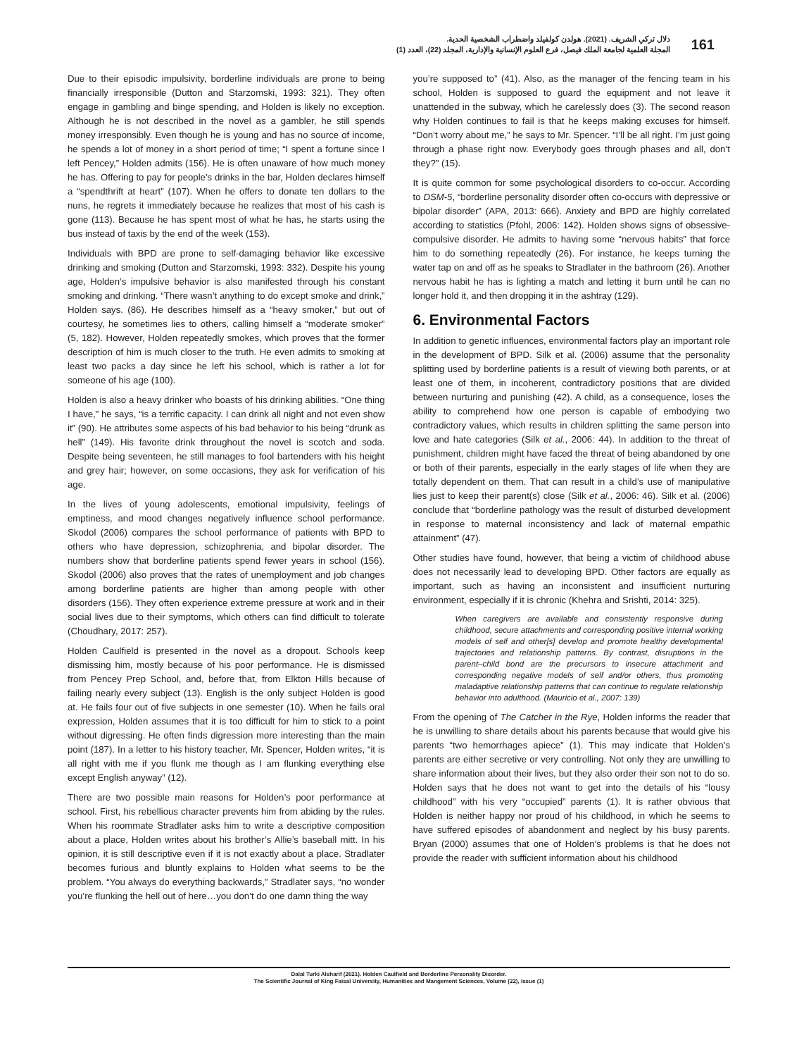دلال تركي الشريف. (2021). هولدن كولفيلد واضطراب الشخصية الحدية.
المجلة العلمية لجامعة الملك فيصل، فرع العلوم الإنسانية والإدارية، المجلد (22)، العدد (1)
161
Due to their episodic impulsivity, borderline individuals are prone to being financially irresponsible (Dutton and Starzomski, 1993: 321). They often engage in gambling and binge spending, and Holden is likely no exception. Although he is not described in the novel as a gambler, he still spends money irresponsibly. Even though he is young and has no source of income, he spends a lot of money in a short period of time; “I spent a fortune since I left Pencey,” Holden admits (156). He is often unaware of how much money he has. Offering to pay for people’s drinks in the bar, Holden declares himself a “spendthrift at heart” (107). When he offers to donate ten dollars to the nuns, he regrets it immediately because he realizes that most of his cash is gone (113). Because he has spent most of what he has, he starts using the bus instead of taxis by the end of the week (153).
Individuals with BPD are prone to self-damaging behavior like excessive drinking and smoking (Dutton and Starzomski, 1993: 332). Despite his young age, Holden’s impulsive behavior is also manifested through his constant smoking and drinking. “There wasn’t anything to do except smoke and drink,” Holden says. (86). He describes himself as a “heavy smoker,” but out of courtesy, he sometimes lies to others, calling himself a “moderate smoker” (5, 182). However, Holden repeatedly smokes, which proves that the former description of him is much closer to the truth. He even admits to smoking at least two packs a day since he left his school, which is rather a lot for someone of his age (100).
Holden is also a heavy drinker who boasts of his drinking abilities. “One thing I have,” he says, “is a terrific capacity. I can drink all night and not even show it” (90). He attributes some aspects of his bad behavior to his being “drunk as hell” (149). His favorite drink throughout the novel is scotch and soda. Despite being seventeen, he still manages to fool bartenders with his height and grey hair; however, on some occasions, they ask for verification of his age.
In the lives of young adolescents, emotional impulsivity, feelings of emptiness, and mood changes negatively influence school performance. Skodol (2006) compares the school performance of patients with BPD to others who have depression, schizophrenia, and bipolar disorder. The numbers show that borderline patients spend fewer years in school (156). Skodol (2006) also proves that the rates of unemployment and job changes among borderline patients are higher than among people with other disorders (156). They often experience extreme pressure at work and in their social lives due to their symptoms, which others can find difficult to tolerate (Choudhary, 2017: 257).
Holden Caulfield is presented in the novel as a dropout. Schools keep dismissing him, mostly because of his poor performance. He is dismissed from Pencey Prep School, and, before that, from Elkton Hills because of failing nearly every subject (13). English is the only subject Holden is good at. He fails four out of five subjects in one semester (10). When he fails oral expression, Holden assumes that it is too difficult for him to stick to a point without digressing. He often finds digression more interesting than the main point (187). In a letter to his history teacher, Mr. Spencer, Holden writes, “it is all right with me if you flunk me though as I am flunking everything else except English anyway” (12).
There are two possible main reasons for Holden’s poor performance at school. First, his rebellious character prevents him from abiding by the rules. When his roommate Stradlater asks him to write a descriptive composition about a place, Holden writes about his brother’s Allie’s baseball mitt. In his opinion, it is still descriptive even if it is not exactly about a place. Stradlater becomes furious and bluntly explains to Holden what seems to be the problem. “You always do everything backwards,” Stradlater says, “no wonder you’re flunking the hell out of here…you don’t do one damn thing the way
you’re supposed to” (41). Also, as the manager of the fencing team in his school, Holden is supposed to guard the equipment and not leave it unattended in the subway, which he carelessly does (3). The second reason why Holden continues to fail is that he keeps making excuses for himself. “Don’t worry about me,” he says to Mr. Spencer. “I’ll be all right. I’m just going through a phase right now. Everybody goes through phases and all, don’t they?" (15).
It is quite common for some psychological disorders to co-occur. According to DSM-5, “borderline personality disorder often co-occurs with depressive or bipolar disorder” (APA, 2013: 666). Anxiety and BPD are highly correlated according to statistics (Pfohl, 2006: 142). Holden shows signs of obsessive-compulsive disorder. He admits to having some “nervous habits” that force him to do something repeatedly (26). For instance, he keeps turning the water tap on and off as he speaks to Stradlater in the bathroom (26). Another nervous habit he has is lighting a match and letting it burn until he can no longer hold it, and then dropping it in the ashtray (129).
6. Environmental Factors
In addition to genetic influences, environmental factors play an important role in the development of BPD. Silk et al. (2006) assume that the personality splitting used by borderline patients is a result of viewing both parents, or at least one of them, in incoherent, contradictory positions that are divided between nurturing and punishing (42). A child, as a consequence, loses the ability to comprehend how one person is capable of embodying two contradictory values, which results in children splitting the same person into love and hate categories (Silk et al., 2006: 44). In addition to the threat of punishment, children might have faced the threat of being abandoned by one or both of their parents, especially in the early stages of life when they are totally dependent on them. That can result in a child’s use of manipulative lies just to keep their parent(s) close (Silk et al., 2006: 46). Silk et al. (2006) conclude that “borderline pathology was the result of disturbed development in response to maternal inconsistency and lack of maternal empathic attainment” (47).
Other studies have found, however, that being a victim of childhood abuse does not necessarily lead to developing BPD. Other factors are equally as important, such as having an inconsistent and insufficient nurturing environment, especially if it is chronic (Khehra and Srishti, 2014: 325).
When caregivers are available and consistently responsive during childhood, secure attachments and corresponding positive internal working models of self and other[s] develop and promote healthy developmental trajectories and relationship patterns. By contrast, disruptions in the parent–child bond are the precursors to insecure attachment and corresponding negative models of self and/or others, thus promoting maladaptive relationship patterns that can continue to regulate relationship behavior into adulthood. (Mauricio et al., 2007: 139)
From the opening of The Catcher in the Rye, Holden informs the reader that he is unwilling to share details about his parents because that would give his parents “two hemorrhages apiece” (1). This may indicate that Holden’s parents are either secretive or very controlling. Not only they are unwilling to share information about their lives, but they also order their son not to do so. Holden says that he does not want to get into the details of his “lousy childhood” with his very “occupied” parents (1). It is rather obvious that Holden is neither happy nor proud of his childhood, in which he seems to have suffered episodes of abandonment and neglect by his busy parents. Bryan (2000) assumes that one of Holden’s problems is that he does not provide the reader with sufficient information about his childhood
Dalal Turki Alsharif (2021). Holden Caulfield and Borderline Personality Disorder.
The Scientific Journal of King Faisal University, Humanities and Mangement Sciences, Volume (22), Issue (1)